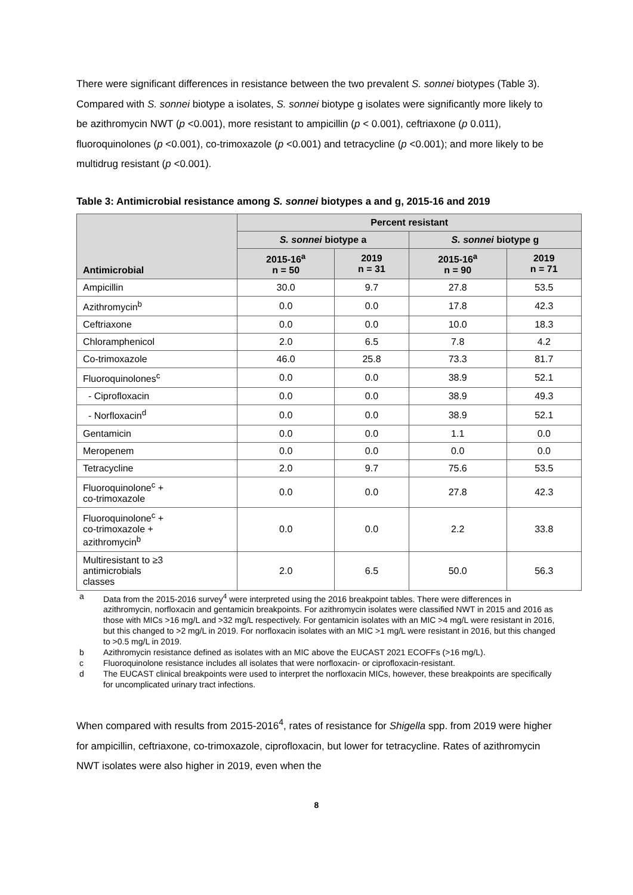There were significant differences in resistance between the two prevalent S. sonnei biotypes (Table 3). Compared with S. sonnei biotype a isolates, S. sonnei biotype g isolates were significantly more likely to be azithromycin NWT (p <0.001), more resistant to ampicillin (p < 0.001), ceftriaxone (p 0.011), fluoroquinolones (p <0.001), co-trimoxazole (p <0.001) and tetracycline (p <0.001); and more likely to be multidrug resistant (p <0.001).
Table 3: Antimicrobial resistance among S. sonnei biotypes a and g, 2015-16 and 2019
| Antimicrobial | Percent resistant | | | |
| --- | --- | --- | --- | --- |
| | S. sonnei biotype a | | S. sonnei biotype g | |
| | 2015-16<sup>a</sup> n = 50 | 2019 n = 31 | 2015-16<sup>a</sup> n = 90 | 2019 n = 71 |
| Ampicillin | 30.0 | 9.7 | 27.8 | 53.5 |
| Azithromycin<sup>b</sup> | 0.0 | 0.0 | 17.8 | 42.3 |
| Ceftriaxone | 0.0 | 0.0 | 10.0 | 18.3 |
| Chloramphenicol | 2.0 | 6.5 | 7.8 | 4.2 |
| Co-trimoxazole | 46.0 | 25.8 | 73.3 | 81.7 |
| Fluoroquinolones<sup>c</sup> | 0.0 | 0.0 | 38.9 | 52.1 |
| - Ciprofloxacin | 0.0 | 0.0 | 38.9 | 49.3 |
| - Norfloxacin<sup>d</sup> | 0.0 | 0.0 | 38.9 | 52.1 |
| Gentamicin | 0.0 | 0.0 | 1.1 | 0.0 |
| Meropenem | 0.0 | 0.0 | 0.0 | 0.0 |
| Tetracycline | 2.0 | 9.7 | 75.6 | 53.5 |
| Fluoroquinolone<sup>c</sup> + co-trimoxazole | 0.0 | 0.0 | 27.8 | 42.3 |
| Fluoroquinolone<sup>c</sup> + co-trimoxazole + azithromycin<sup>b</sup> | 0.0 | 0.0 | 2.2 | 33.8 |
| Multiresistant to ≥3 antimicrobials classes | 2.0 | 6.5 | 50.0 | 56.3 |
a Data from the 2015-2016 survey<sup>4</sup> were interpreted using the 2016 breakpoint tables. There were differences in azithromycin, norfloxacin and gentamicin breakpoints. For azithromycin isolates were classified NWT in 2015 and 2016 as those with MICs >16 mg/L and >32 mg/L respectively. For gentamicin isolates with an MIC >4 mg/L were resistant in 2016, but this changed to >2 mg/L in 2019. For norfloxacin isolates with an MIC >1 mg/L were resistant in 2016, but this changed to >0.5 mg/L in 2019.
b Azithromycin resistance defined as isolates with an MIC above the EUCAST 2021 ECOFFs (>16 mg/L).
c Fluoroquinolone resistance includes all isolates that were norfloxacin- or ciprofloxacin-resistant.
d The EUCAST clinical breakpoints were used to interpret the norfloxacin MICs, however, these breakpoints are specifically for uncomplicated urinary tract infections.
When compared with results from 2015-2016<sup>4</sup>, rates of resistance for Shigella spp. from 2019 were higher for ampicillin, ceftriaxone, co-trimoxazole, ciprofloxacin, but lower for tetracycline. Rates of azithromycin NWT isolates were also higher in 2019, even when the
8